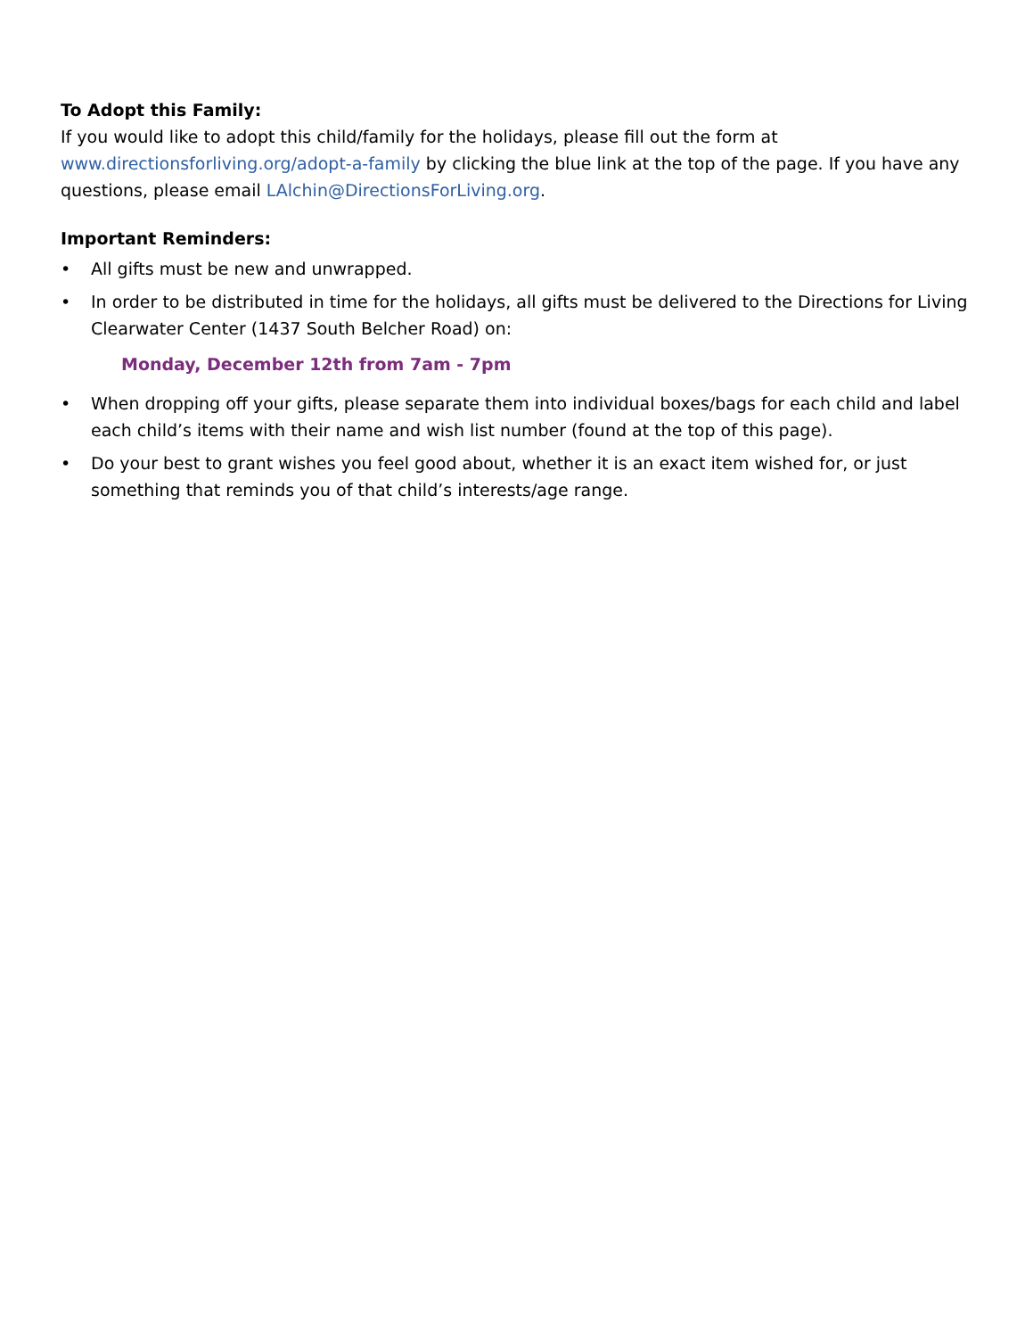To Adopt this Family:
If you would like to adopt this child/family for the holidays, please fill out the form at www.directionsforliving.org/adopt-a-family by clicking the blue link at the top of the page. If you have any questions, please email LAlchin@DirectionsForLiving.org.
Important Reminders:
• All gifts must be new and unwrapped.
• In order to be distributed in time for the holidays, all gifts must be delivered to the Directions for Living Clearwater Center (1437 South Belcher Road) on:
Monday, December 12th from 7am - 7pm
• When dropping off your gifts, please separate them into individual boxes/bags for each child and label each child’s items with their name and wish list number (found at the top of this page).
• Do your best to grant wishes you feel good about, whether it is an exact item wished for, or just something that reminds you of that child’s interests/age range.